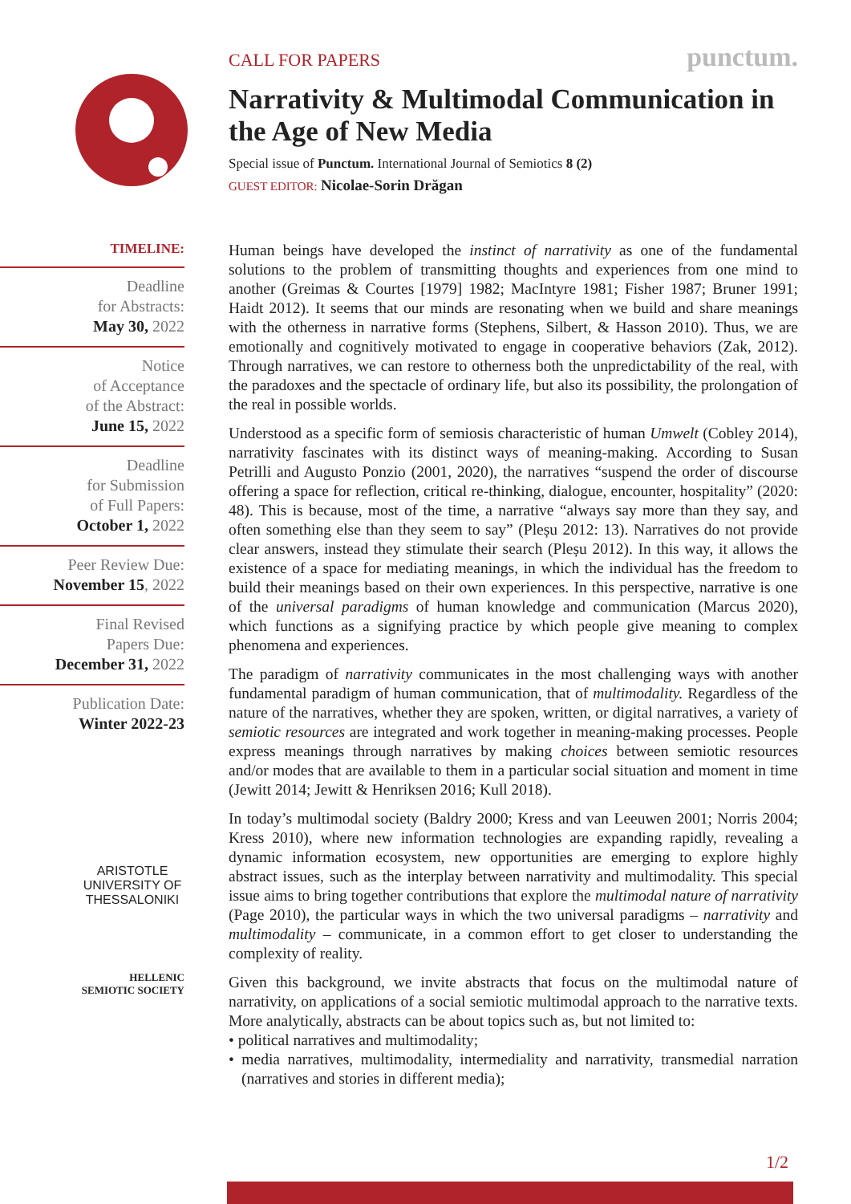CALL FOR PAPERS punctum.
Narrativity & Multimodal Communication in the Age of New Media
Special issue of Punctum. International Journal of Semiotics 8 (2)
GUEST EDITOR: Nicolae-Sorin Drăgan
TIMELINE:
Deadline
for Abstracts:
May 30, 2022
Notice
of Acceptance
of the Abstract:
June 15, 2022
Deadline
for Submission
of Full Papers:
October 1, 2022
Peer Review Due:
November 15, 2022
Final Revised
Papers Due:
December 31, 2022
Publication Date:
Winter 2022-23
ARISTOTLE
UNIVERSITY OF
THESSALONIKI
HELLENIC
SEMIOTIC SOCIETY
Human beings have developed the instinct of narrativity as one of the fundamental solutions to the problem of transmitting thoughts and experiences from one mind to another (Greimas & Courtes [1979] 1982; MacIntyre 1981; Fisher 1987; Bruner 1991; Haidt 2012). It seems that our minds are resonating when we build and share meanings with the otherness in narrative forms (Stephens, Silbert, & Hasson 2010). Thus, we are emotionally and cognitively motivated to engage in cooperative behaviors (Zak, 2012). Through narratives, we can restore to otherness both the unpredictability of the real, with the paradoxes and the spectacle of ordinary life, but also its possibility, the prolongation of the real in possible worlds.
Understood as a specific form of semiosis characteristic of human Umwelt (Cobley 2014), narrativity fascinates with its distinct ways of meaning-making. According to Susan Petrilli and Augusto Ponzio (2001, 2020), the narratives “suspend the order of discourse offering a space for reflection, critical re-thinking, dialogue, encounter, hospitality” (2020: 48). This is because, most of the time, a narrative “always say more than they say, and often something else than they seem to say” (Pleșu 2012: 13). Narratives do not provide clear answers, instead they stimulate their search (Pleșu 2012). In this way, it allows the existence of a space for mediating meanings, in which the individual has the freedom to build their meanings based on their own experiences. In this perspective, narrative is one of the universal paradigms of human knowledge and communication (Marcus 2020), which functions as a signifying practice by which people give meaning to complex phenomena and experiences.
The paradigm of narrativity communicates in the most challenging ways with another fundamental paradigm of human communication, that of multimodality. Regardless of the nature of the narratives, whether they are spoken, written, or digital narratives, a variety of semiotic resources are integrated and work together in meaning-making processes. People express meanings through narratives by making choices between semiotic resources and/or modes that are available to them in a particular social situation and moment in time (Jewitt 2014; Jewitt & Henriksen 2016; Kull 2018).
In today’s multimodal society (Baldry 2000; Kress and van Leeuwen 2001; Norris 2004; Kress 2010), where new information technologies are expanding rapidly, revealing a dynamic information ecosystem, new opportunities are emerging to explore highly abstract issues, such as the interplay between narrativity and multimodality. This special issue aims to bring together contributions that explore the multimodal nature of narrativity (Page 2010), the particular ways in which the two universal paradigms – narrativity and multimodality – communicate, in a common effort to get closer to understanding the complexity of reality.
Given this background, we invite abstracts that focus on the multimodal nature of narrativity, on applications of a social semiotic multimodal approach to the narrative texts. More analytically, abstracts can be about topics such as, but not limited to:
• political narratives and multimodality;
• media narratives, multimodality, intermediality and narrativity, transmedial narration (narratives and stories in different media);
1/2